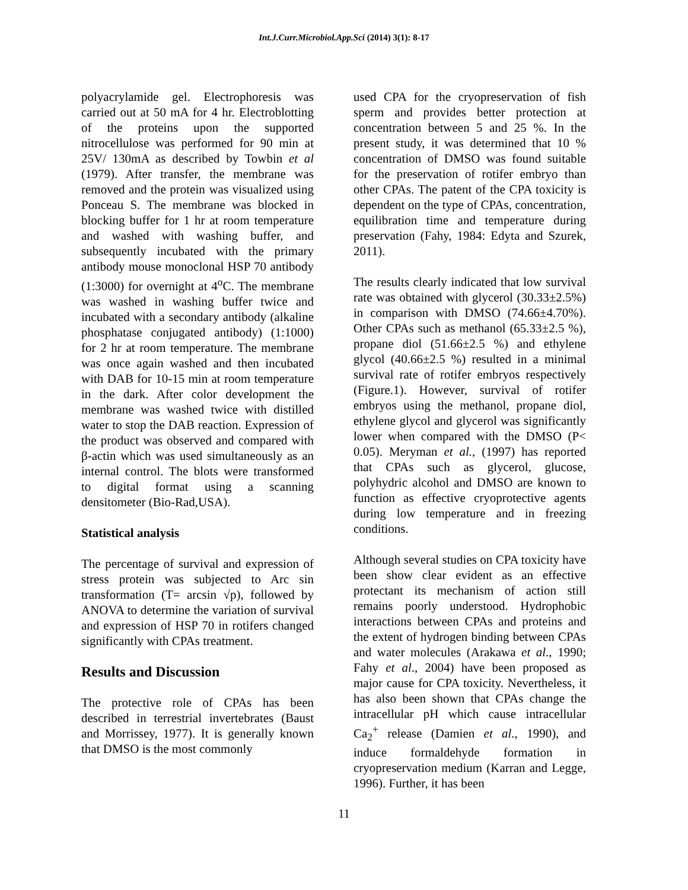Int.J.Curr.Microbiol.App.Sci (2014) 3(1): 8-17
polyacrylamide gel. Electrophoresis was carried out at 50 mA for 4 hr. Electroblotting of the proteins upon the supported nitrocellulose was performed for 90 min at 25V/ 130mA as described by Towbin et al (1979). After transfer, the membrane was removed and the protein was visualized using Ponceau S. The membrane was blocked in blocking buffer for 1 hr at room temperature and washed with washing buffer, and subsequently incubated with the primary antibody mouse monoclonal HSP 70 antibody (1:3000) for overnight at 4<sup>o</sup>C. The membrane was washed in washing buffer twice and incubated with a secondary antibody (alkaline phosphatase conjugated antibody) (1:1000) for 2 hr at room temperature. The membrane was once again washed and then incubated with DAB for 10-15 min at room temperature in the dark. After color development the membrane was washed twice with distilled water to stop the DAB reaction. Expression of the product was observed and compared with β-actin which was used simultaneously as an internal control. The blots were transformed to digital format using a scanning densitometer (Bio-Rad,USA).
Statistical analysis
The percentage of survival and expression of stress protein was subjected to Arc sin transformation (T= arcsin √p), followed by ANOVA to determine the variation of survival and expression of HSP 70 in rotifers changed significantly with CPAs treatment.
Results and Discussion
The protective role of CPAs has been described in terrestrial invertebrates (Baust and Morrissey, 1977). It is generally known that DMSO is the most commonly
used CPA for the cryopreservation of fish sperm and provides better protection at concentration between 5 and 25 %. In the present study, it was determined that 10 % concentration of DMSO was found suitable for the preservation of rotifer embryo than other CPAs. The patent of the CPA toxicity is dependent on the type of CPAs, concentration, equilibration time and temperature during preservation (Fahy, 1984: Edyta and Szurek, 2011).
The results clearly indicated that low survival rate was obtained with glycerol (30.33±2.5%) in comparison with DMSO (74.66±4.70%). Other CPAs such as methanol (65.33±2.5 %), propane diol (51.66±2.5 %) and ethylene glycol (40.66±2.5 %) resulted in a minimal survival rate of rotifer embryos respectively (Figure.1). However, survival of rotifer embryos using the methanol, propane diol, ethylene glycol and glycerol was significantly lower when compared with the DMSO (P< 0.05). Meryman et al., (1997) has reported that CPAs such as glycerol, glucose, polyhydric alcohol and DMSO are known to function as effective cryoprotective agents during low temperature and in freezing conditions.
Although several studies on CPA toxicity have been show clear evident as an effective protectant its mechanism of action still remains poorly understood. Hydrophobic interactions between CPAs and proteins and the extent of hydrogen binding between CPAs and water molecules (Arakawa et al., 1990; Fahy et al., 2004) have been proposed as major cause for CPA toxicity. Nevertheless, it has also been shown that CPAs change the intracellular pH which cause intracellular Ca<sub>2</sub><sup>+</sup> release (Damien et al., 1990), and induce formaldehyde formation in cryopreservation medium (Karran and Legge, 1996). Further, it has been
11